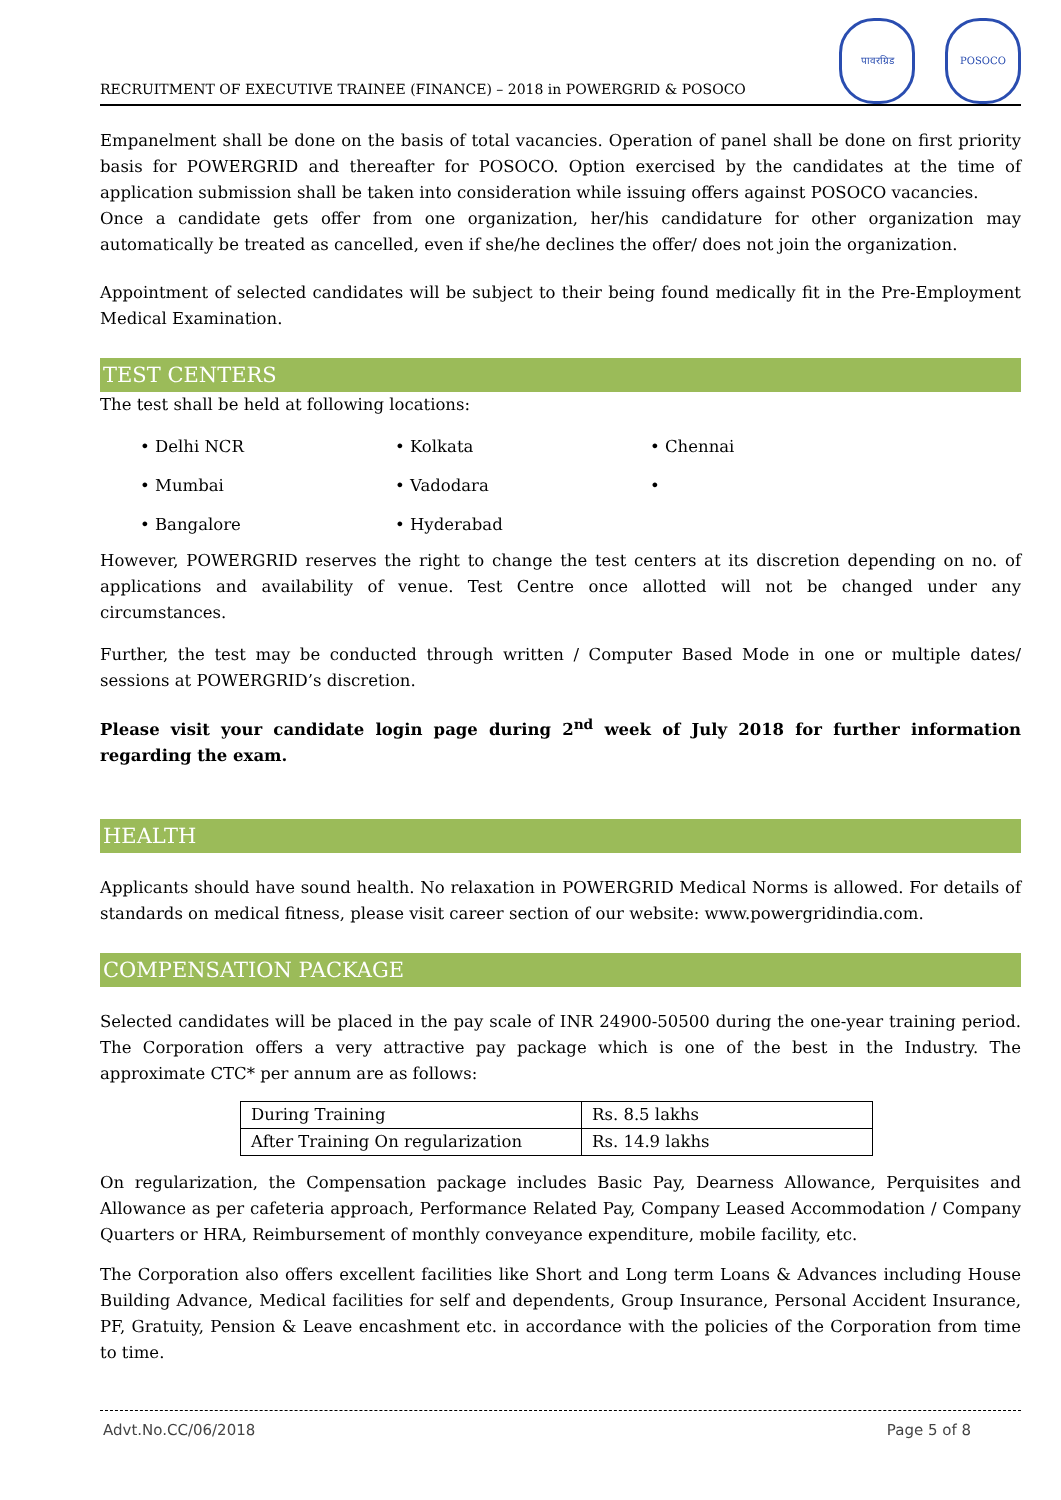RECRUITMENT OF EXECUTIVE TRAINEE (FINANCE) – 2018 in POWERGRID & POSOCO
पावरग्रिड POSOCO
Empanelment shall be done on the basis of total vacancies. Operation of panel shall be done on first priority basis for POWERGRID and thereafter for POSOCO. Option exercised by the candidates at the time of application submission shall be taken into consideration while issuing offers against POSOCO vacancies.
Once a candidate gets offer from one organization, her/his candidature for other organization may automatically be treated as cancelled, even if she/he declines the offer/ does not join the organization.
Appointment of selected candidates will be subject to their being found medically fit in the Pre-Employment Medical Examination.
TEST CENTERS
The test shall be held at following locations:
Delhi NCR
Kolkata
Chennai
Mumbai
Vadodara
Bangalore
Hyderabad
However, POWERGRID reserves the right to change the test centers at its discretion depending on no. of applications and availability of venue. Test Centre once allotted will not be changed under any circumstances.
Further, the test may be conducted through written / Computer Based Mode in one or multiple dates/ sessions at POWERGRID’s discretion.
Please visit your candidate login page during 2<sup>nd</sup> week of July 2018 for further information regarding the exam.
HEALTH
Applicants should have sound health. No relaxation in POWERGRID Medical Norms is allowed. For details of standards on medical fitness, please visit career section of our website: www.powergridindia.com.
COMPENSATION PACKAGE
Selected candidates will be placed in the pay scale of INR 24900-50500 during the one-year training period. The Corporation offers a very attractive pay package which is one of the best in the Industry. The approximate CTC* per annum are as follows:
| During Training | Rs. 8.5 lakhs |
| After Training On regularization | Rs. 14.9 lakhs |
On regularization, the Compensation package includes Basic Pay, Dearness Allowance, Perquisites and Allowance as per cafeteria approach, Performance Related Pay, Company Leased Accommodation / Company Quarters or HRA, Reimbursement of monthly conveyance expenditure, mobile facility, etc.
The Corporation also offers excellent facilities like Short and Long term Loans & Advances including House Building Advance, Medical facilities for self and dependents, Group Insurance, Personal Accident Insurance, PF, Gratuity, Pension & Leave encashment etc. in accordance with the policies of the Corporation from time to time.
Advt.No.CC/06/2018 Page 5 of 8